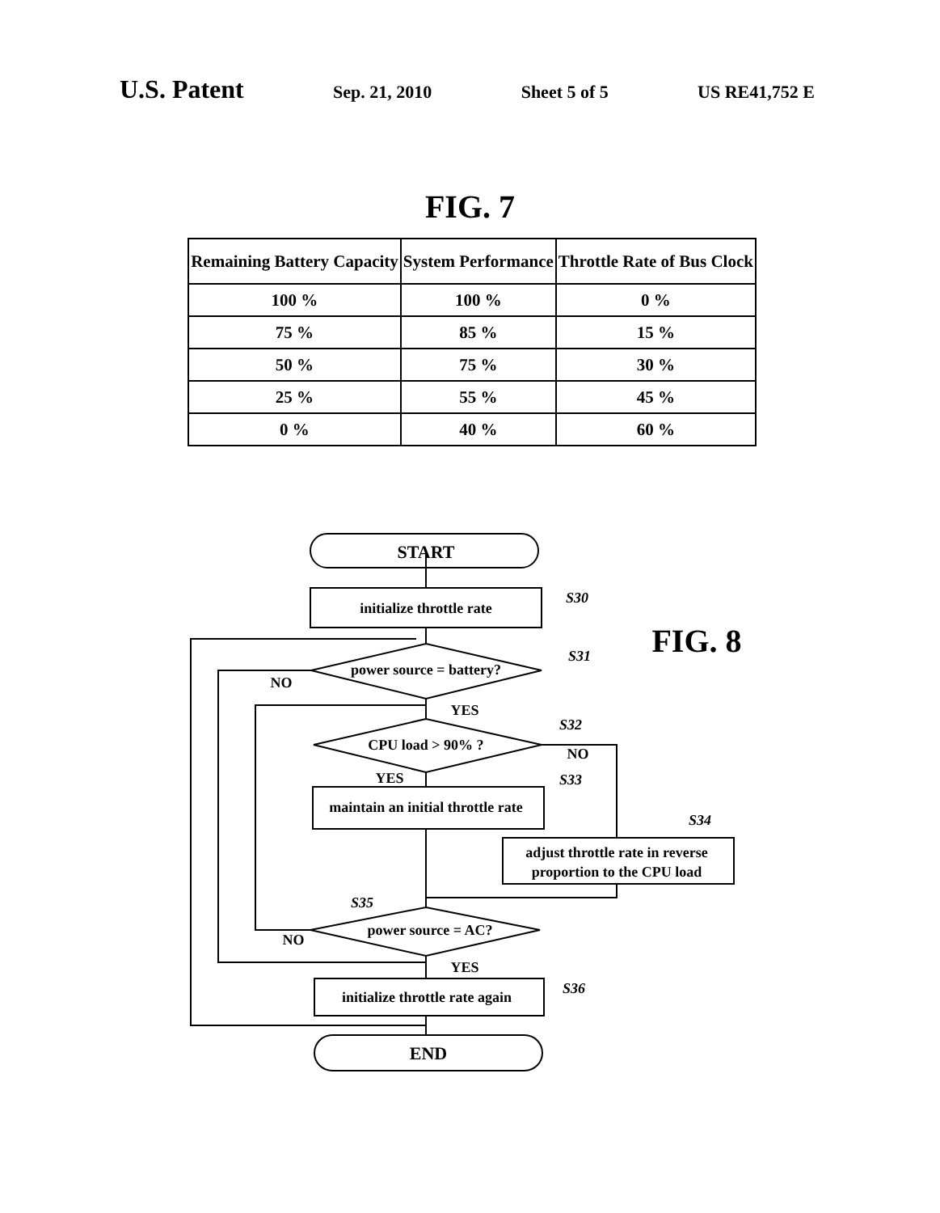U.S. Patent Sep. 21, 2010 Sheet 5 of 5 US RE41,752 E
FIG. 7
| Remaining Battery Capacity | System Performance | Throttle Rate of Bus Clock |
| --- | --- | --- |
| 100 % | 100 % | 0 % |
| 75 % | 85 % | 15 % |
| 50 % | 75 % | 30 % |
| 25 % | 55 % | 45 % |
| 0 % | 40 % | 60 % |
START
initialize throttle rate
power source = battery?
CPU load > 90% ?
maintain an initial throttle rate
adjust throttle rate in reverse
proportion to the CPU load
power source = AC?
initialize throttle rate again
END
NO
YES
NO
YES
NO
YES
S30
S31
S32
S33
S34
S35
S36
FIG. 8